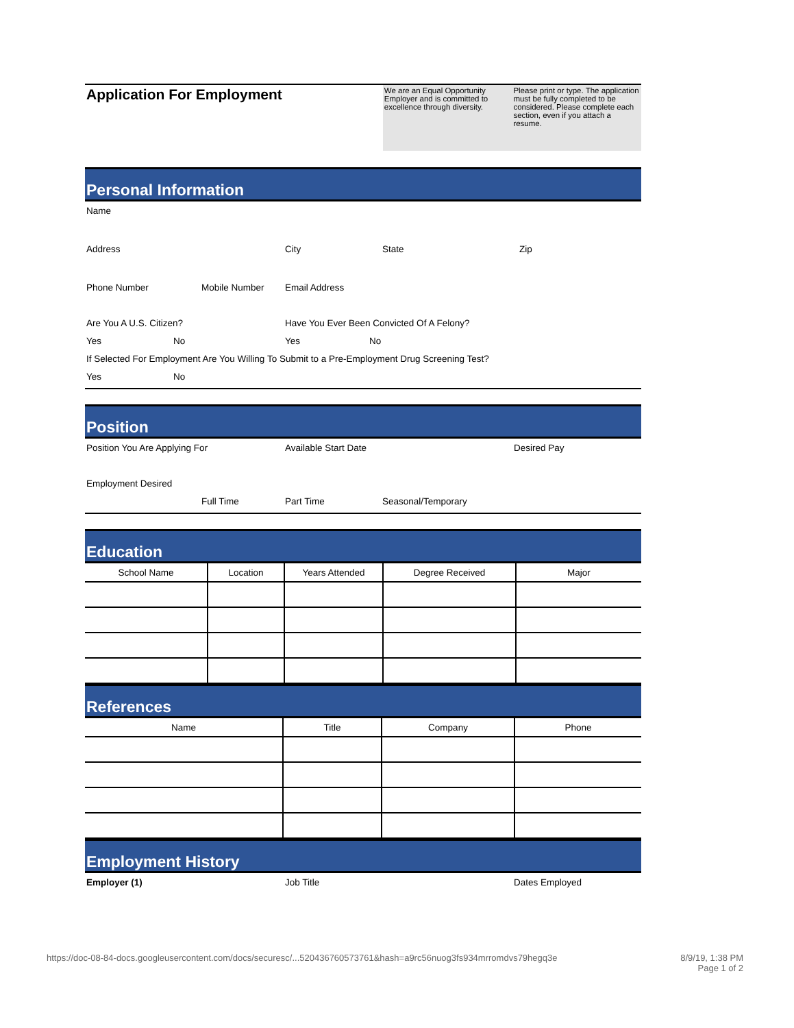Application For Employment
We are an Equal Opportunity Employer and is committed to excellence through diversity.
Please print or type. The application must be fully completed to be considered. Please complete each section, even if you attach a resume.
Personal Information
Name
Address City State Zip
Phone Number Mobile Number Email Address
Are You A U.S. Citizen? Have You Ever Been Convicted Of A Felony?
Yes No Yes No
If Selected For Employment Are You Willing To Submit to a Pre-Employment Drug Screening Test?
Yes No
Position
Position You Are Applying For Available Start Date Desired Pay
Employment Desired
Full Time Part Time Seasonal/Temporary
Education
| School Name | Location | Years Attended | Degree Received | Major |
| --- | --- | --- | --- | --- |
References
| Name | Title | Company | Phone |
| --- | --- | --- | --- |
Employment History
Employer (1) Job Title Dates Employed
https://doc-08-84-docs.googleusercontent.com/docs/securesc/...520436760573761&hash=a9rc56nuog3fs934mrromdvs79hegq3e 8/9/19, 1:38 PM
Page 1 of 2